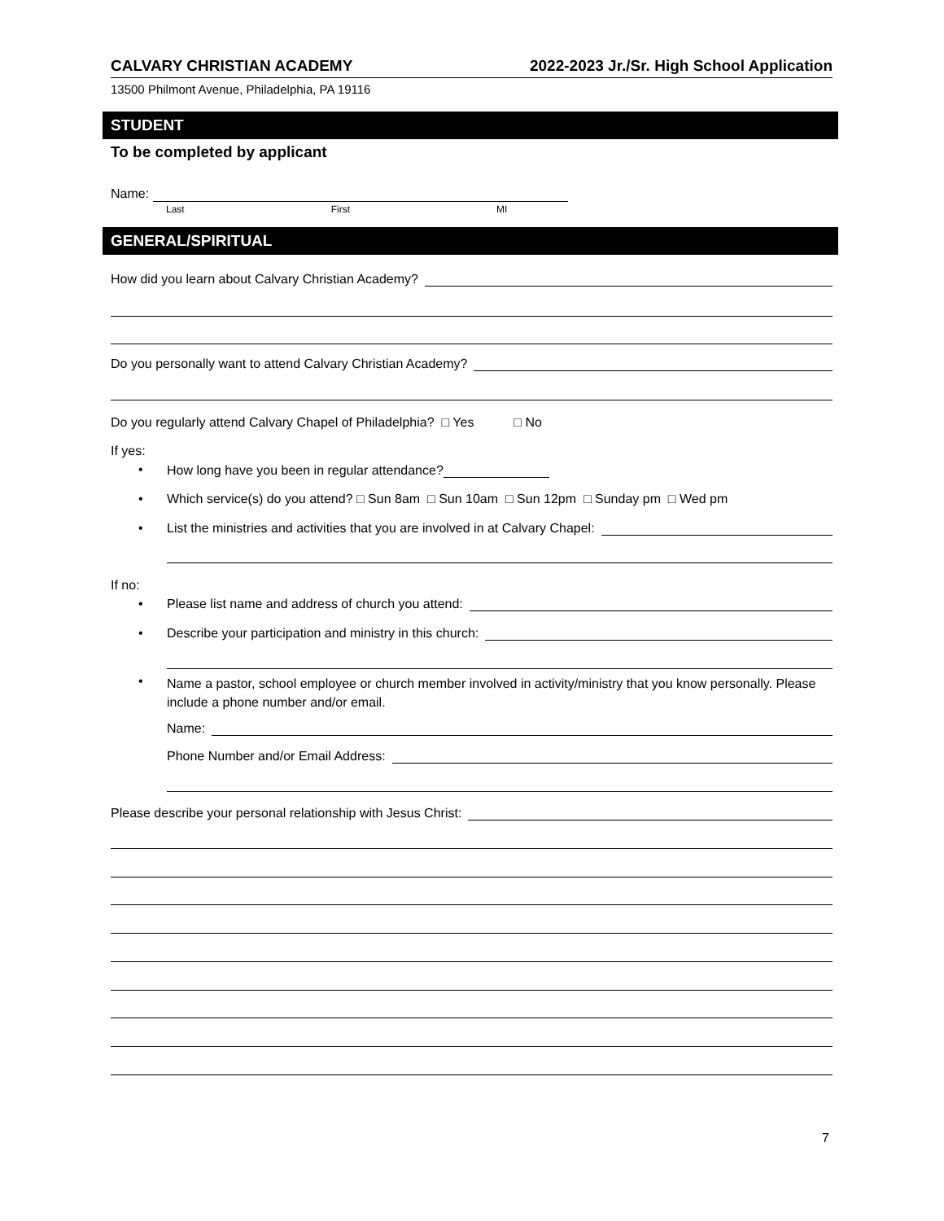CALVARY CHRISTIAN ACADEMY 2022-2023 Jr./Sr. High School Application
13500 Philmont Avenue, Philadelphia, PA 19116
STUDENT
To be completed by applicant
Name:
Last First MI
GENERAL/SPIRITUAL
How did you learn about Calvary Christian Academy?
Do you personally want to attend Calvary Christian Academy?
Do you regularly attend Calvary Chapel of Philadelphia? □ Yes □ No
If yes:
•
How long have you been in regular attendance?
•
Which service(s) do you attend? □ Sun 8am □ Sun 10am □ Sun 12pm □ Sunday pm □ Wed pm
•
List the ministries and activities that you are involved in at Calvary Chapel:
If no:
•
Please list name and address of church you attend:
•
Describe your participation and ministry in this church:
•
Name a pastor, school employee or church member involved in activity/ministry that you know personally. Please include a phone number and/or email.
Name:
Phone Number and/or Email Address:
Please describe your personal relationship with Jesus Christ:
7